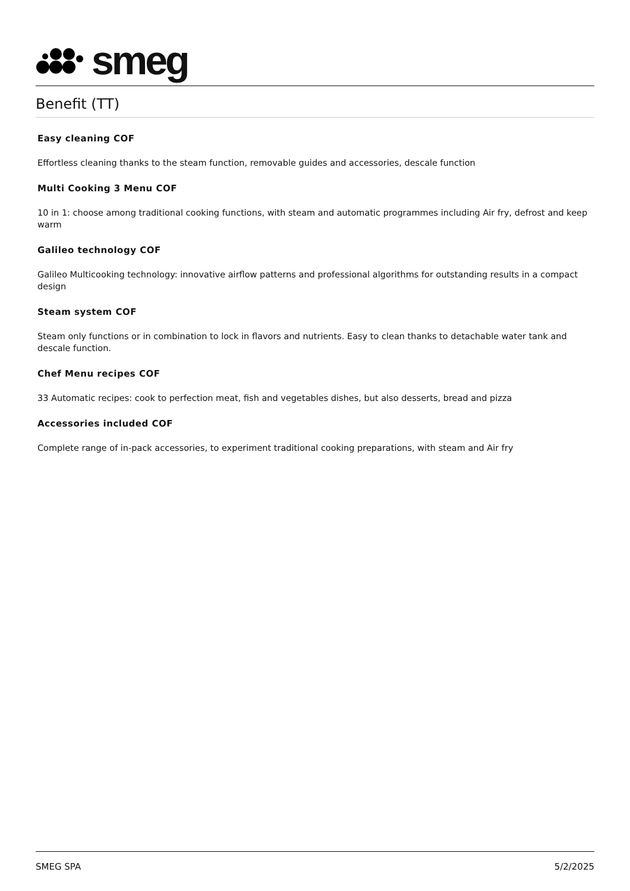smeg
Benefit (TT)
Easy cleaning COF
Effortless cleaning thanks to the steam function, removable guides and accessories, descale function
Multi Cooking 3 Menu COF
10 in 1: choose among traditional cooking functions, with steam and automatic programmes including Air fry, defrost and keep warm
Galileo technology COF
Galileo Multicooking technology: innovative airflow patterns and professional algorithms for outstanding results in a compact design
Steam system COF
Steam only functions or in combination to lock in flavors and nutrients. Easy to clean thanks to detachable water tank and descale function.
Chef Menu recipes COF
33 Automatic recipes: cook to perfection meat, fish and vegetables dishes, but also desserts, bread and pizza
Accessories included COF
Complete range of in-pack accessories, to experiment traditional cooking preparations, with steam and Air fry
SMEG SPA 5/2/2025